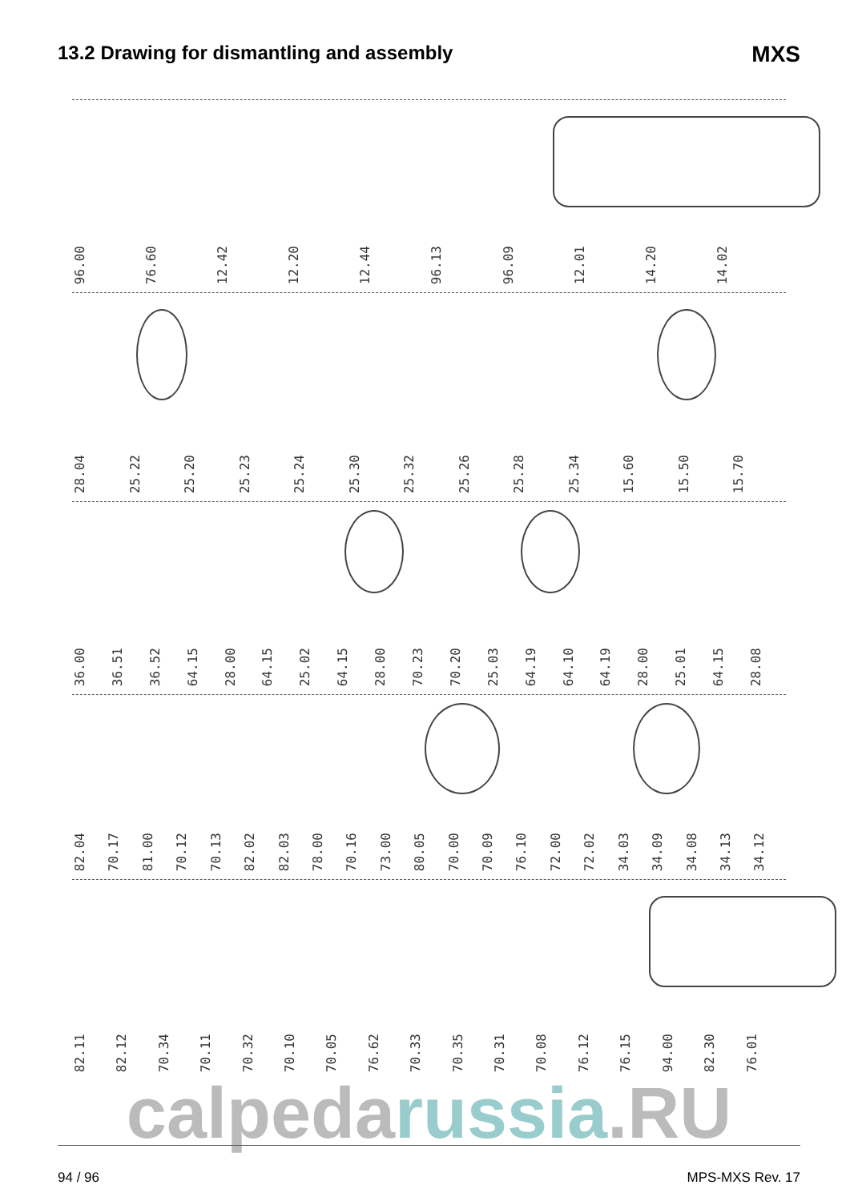13.2 Drawing for dismantling and assembly
MXS
96.00
76.60
12.42
12.20
12.44
96.13
96.09
12.01
14.20
14.02
28.04
25.22
25.20
25.23
25.24
25.30
25.32
25.26
25.28
25.34
15.60
15.50
15.70
36.00
36.51
36.52
64.15
28.00
64.15
25.02
64.15
28.00
70.23
70.20
25.03
64.19
64.10
64.19
28.00
25.01
64.15
28.08
82.04
70.17
81.00
70.12
70.13
82.02
82.03
78.00
70.16
73.00
80.05
70.00
70.09
76.10
72.00
72.02
34.03
34.09
34.08
34.13
34.12
82.11
82.12
70.34
70.11
70.32
70.10
70.05
76.62
70.33
70.35
70.31
70.08
76.12
76.15
94.00
82.30
76.01
calpedarussia.RU
94 / 96 MPS-MXS Rev. 17